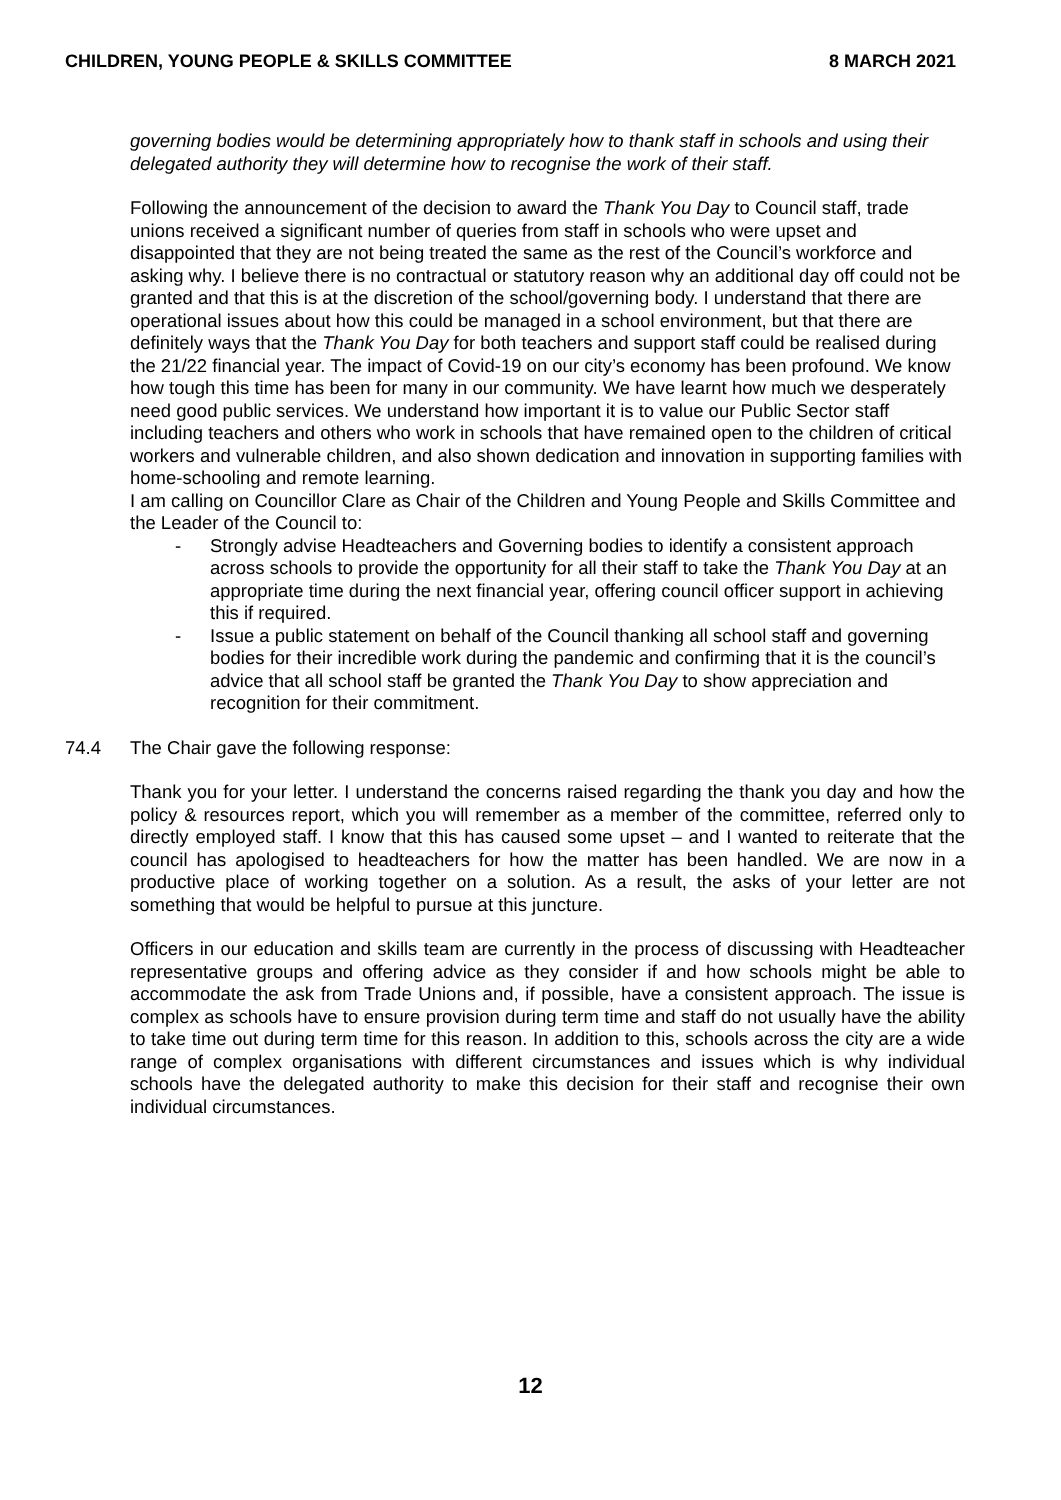CHILDREN, YOUNG PEOPLE & SKILLS COMMITTEE 8 MARCH 2021
governing bodies would be determining appropriately how to thank staff in schools and using their delegated authority they will determine how to recognise the work of their staff.
Following the announcement of the decision to award the Thank You Day to Council staff, trade unions received a significant number of queries from staff in schools who were upset and disappointed that they are not being treated the same as the rest of the Council’s workforce and asking why. I believe there is no contractual or statutory reason why an additional day off could not be granted and that this is at the discretion of the school/governing body. I understand that there are operational issues about how this could be managed in a school environment, but that there are definitely ways that the Thank You Day for both teachers and support staff could be realised during the 21/22 financial year. The impact of Covid-19 on our city’s economy has been profound. We know how tough this time has been for many in our community. We have learnt how much we desperately need good public services. We understand how important it is to value our Public Sector staff including teachers and others who work in schools that have remained open to the children of critical workers and vulnerable children, and also shown dedication and innovation in supporting families with home-schooling and remote learning.
I am calling on Councillor Clare as Chair of the Children and Young People and Skills Committee and the Leader of the Council to:
- Strongly advise Headteachers and Governing bodies to identify a consistent approach across schools to provide the opportunity for all their staff to take the Thank You Day at an appropriate time during the next financial year, offering council officer support in achieving this if required.
- Issue a public statement on behalf of the Council thanking all school staff and governing bodies for their incredible work during the pandemic and confirming that it is the council’s advice that all school staff be granted the Thank You Day to show appreciation and recognition for their commitment.
74.4 The Chair gave the following response:
Thank you for your letter. I understand the concerns raised regarding the thank you day and how the policy & resources report, which you will remember as a member of the committee, referred only to directly employed staff. I know that this has caused some upset – and I wanted to reiterate that the council has apologised to headteachers for how the matter has been handled. We are now in a productive place of working together on a solution. As a result, the asks of your letter are not something that would be helpful to pursue at this juncture.
Officers in our education and skills team are currently in the process of discussing with Headteacher representative groups and offering advice as they consider if and how schools might be able to accommodate the ask from Trade Unions and, if possible, have a consistent approach. The issue is complex as schools have to ensure provision during term time and staff do not usually have the ability to take time out during term time for this reason. In addition to this, schools across the city are a wide range of complex organisations with different circumstances and issues which is why individual schools have the delegated authority to make this decision for their staff and recognise their own individual circumstances.
12